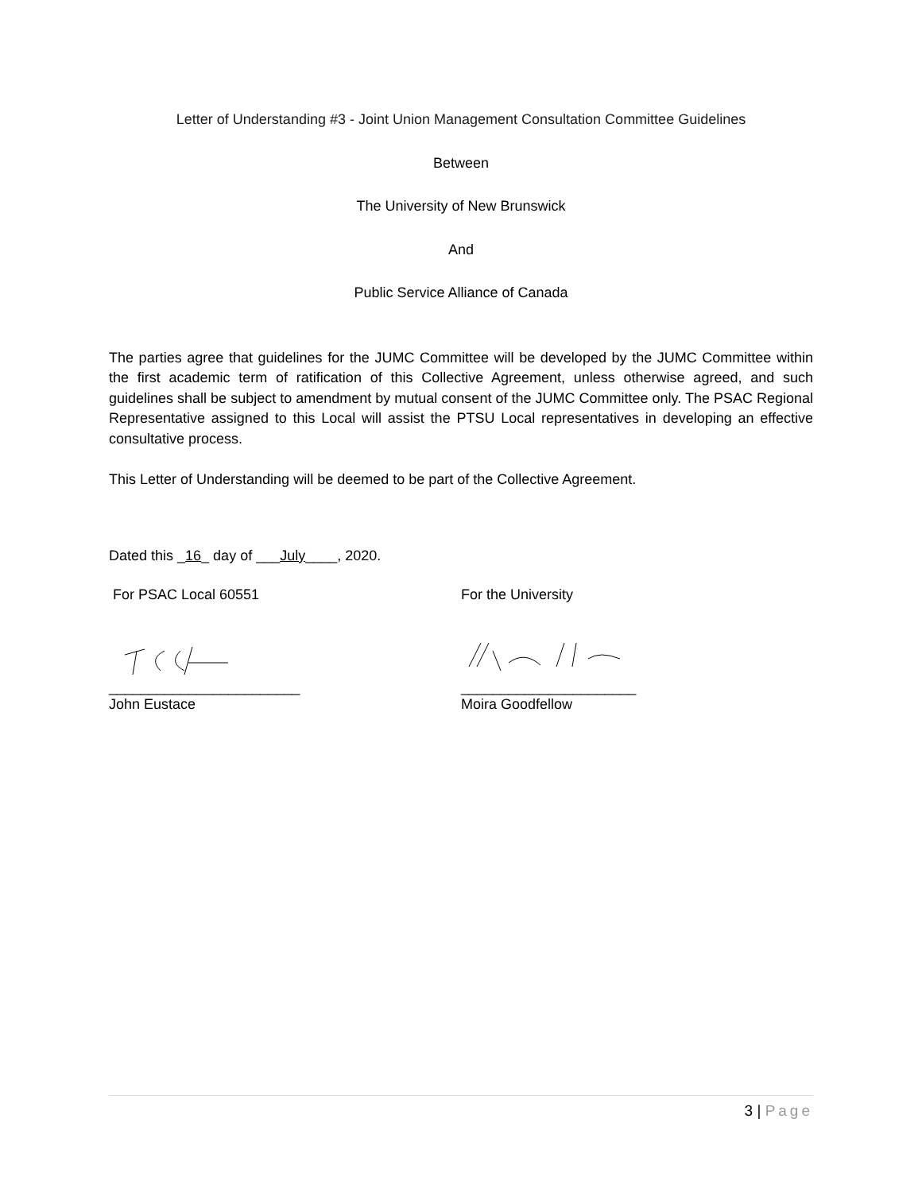Letter of Understanding #3 - Joint Union Management Consultation Committee Guidelines
Between
The University of New Brunswick
And
Public Service Alliance of Canada
The parties agree that guidelines for the JUMC Committee will be developed by the JUMC Committee within the first academic term of ratification of this Collective Agreement, unless otherwise agreed, and such guidelines shall be subject to amendment by mutual consent of the JUMC Committee only. The PSAC Regional Representative assigned to this Local will assist the PTSU Local representatives in developing an effective consultative process.
This Letter of Understanding will be deemed to be part of the Collective Agreement.
Dated this _16_ day of ___July____, 2020.
For PSAC Local 60551 For the University
________________________ ______________________
John Eustace Moira Goodfellow
3 | Page